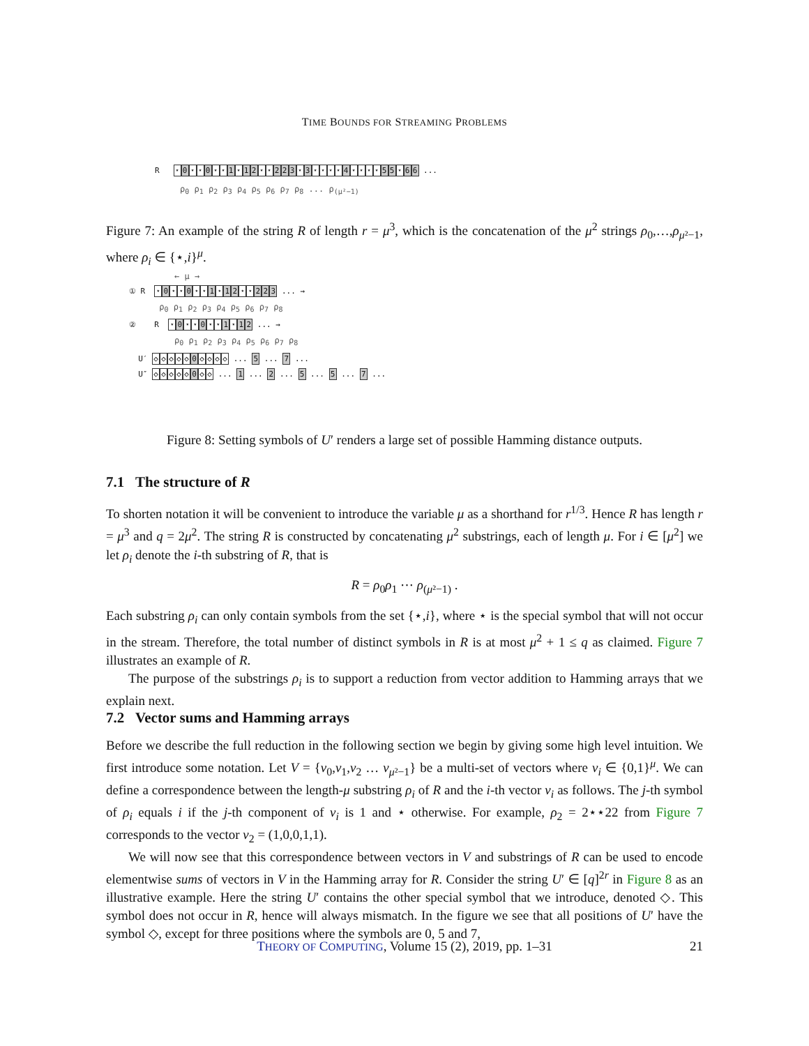TIME BOUNDS FOR STREAMING PROBLEMS
R ⋆ 0 ⋆ ⋆ 0 ⋆ ⋆ 1 ⋆ 1 2 ⋆ ⋆ 2 2 3 ⋆ 3 ⋆ ⋆ ⋆ ⋆ 4 ⋆ ⋆ ⋆ ⋆ 5 5 ⋆ 6 6 ...
ρ<sub>0</sub> ρ<sub>1</sub> ρ<sub>2</sub> ρ<sub>3</sub> ρ<sub>4</sub> ρ<sub>5</sub> ρ<sub>6</sub> ρ<sub>7</sub> ρ<sub>8</sub> ... ρ<sub>(μ²−1)</sub>
Figure 7: An example of the string R of length r = μ<sup>3</sup>, which is the concatenation of the μ<sup>2</sup> strings ρ<sub>0</sub>,…,ρ<sub>μ²−1</sub>, where ρ<sub>i</sub> ∈ {⋆,i}<sup>μ</sup>.
← μ →
① R ⋆ 0 ⋆ ⋆ 0 ⋆ ⋆ 1 ⋆ 1 2 ⋆ ⋆ 2 2 3 ... →
ρ<sub>0</sub> ρ<sub>1</sub> ρ<sub>2</sub> ρ<sub>3</sub> ρ<sub>4</sub> ρ<sub>5</sub> ρ<sub>6</sub> ρ<sub>7</sub> ρ<sub>8</sub>
② R ⋆ 0 ⋆ ⋆ 0 ⋆ ⋆ 1 ⋆ 1 2 ... →
ρ<sub>0</sub> ρ<sub>1</sub> ρ<sub>2</sub> ρ<sub>3</sub> ρ<sub>4</sub> ρ<sub>5</sub> ρ<sub>6</sub> ρ<sub>7</sub> ρ<sub>8</sub>
U′ ◇ ◇ ◇ ◇ ◇ 0 ◇ ◇ ◇ ◇ ... 5 ... 7 ...
U″ ◇ ◇ ◇ ◇ ◇ 0 ◇ ◇ ... 1 ... 2 ... 5 ... 5 ... 7 ...
Figure 8: Setting symbols of U′ renders a large set of possible Hamming distance outputs.
7.1 The structure of R
To shorten notation it will be convenient to introduce the variable μ as a shorthand for r<sup>1/3</sup>. Hence R has length r = μ<sup>3</sup> and q = 2μ<sup>2</sup>. The string R is constructed by concatenating μ<sup>2</sup> substrings, each of length μ. For i ∈ [μ<sup>2</sup>] we let ρ<sub>i</sub> denote the i-th substring of R, that is
R = ρ<sub>0</sub>ρ<sub>1</sub> ⋯ ρ<sub>(μ²−1)</sub> .
Each substring ρ<sub>i</sub> can only contain symbols from the set {⋆,i}, where ⋆ is the special symbol that will not occur in the stream. Therefore, the total number of distinct symbols in R is at most μ<sup>2</sup> + 1 ≤ q as claimed. Figure 7 illustrates an example of R.
The purpose of the substrings ρ<sub>i</sub> is to support a reduction from vector addition to Hamming arrays that we explain next.
7.2 Vector sums and Hamming arrays
Before we describe the full reduction in the following section we begin by giving some high level intuition. We first introduce some notation. Let V = {v<sub>0</sub>,v<sub>1</sub>,v<sub>2</sub> … v<sub>μ²−1</sub>} be a multi-set of vectors where v<sub>i</sub> ∈ {0,1}<sup>μ</sup>. We can define a correspondence between the length-μ substring ρ<sub>i</sub> of R and the i-th vector v<sub>i</sub> as follows. The j-th symbol of ρ<sub>i</sub> equals i if the j-th component of v<sub>i</sub> is 1 and ⋆ otherwise. For example, ρ<sub>2</sub> = 2⋆⋆22 from Figure 7 corresponds to the vector v<sub>2</sub> = (1,0,0,1,1).
We will now see that this correspondence between vectors in V and substrings of R can be used to encode elementwise sums of vectors in V in the Hamming array for R. Consider the string U′ ∈ [q]<sup>2r</sup> in Figure 8 as an illustrative example. Here the string U′ contains the other special symbol that we introduce, denoted ◇. This symbol does not occur in R, hence will always mismatch. In the figure we see that all positions of U′ have the symbol ◇, except for three positions where the symbols are 0, 5 and 7,
THEORY OF COMPUTING, Volume 15 (2), 2019, pp. 1–31 21